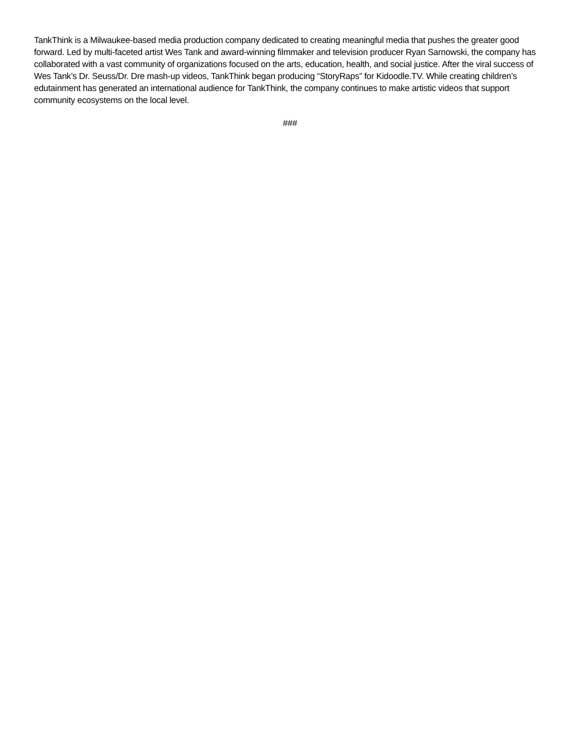TankThink is a Milwaukee-based media production company dedicated to creating meaningful media that pushes the greater good forward. Led by multi-faceted artist Wes Tank and award-winning filmmaker and television producer Ryan Sarnowski, the company has collaborated with a vast community of organizations focused on the arts, education, health, and social justice. After the viral success of Wes Tank’s Dr. Seuss/Dr. Dre mash-up videos, TankThink began producing “StoryRaps” for Kidoodle.TV. While creating children’s edutainment has generated an international audience for TankThink, the company continues to make artistic videos that support community ecosystems on the local level.
###